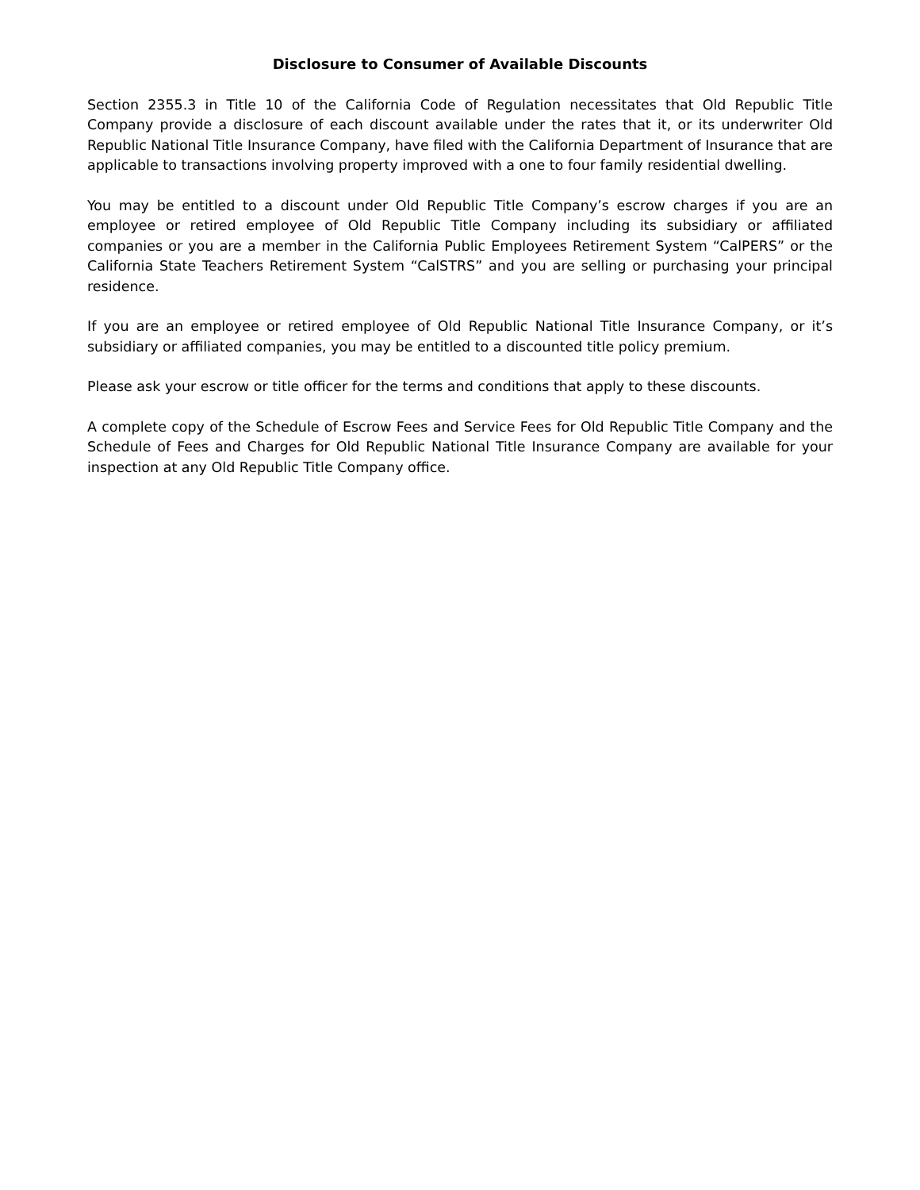Disclosure to Consumer of Available Discounts
Section 2355.3 in Title 10 of the California Code of Regulation necessitates that Old Republic Title Company provide a disclosure of each discount available under the rates that it, or its underwriter Old Republic National Title Insurance Company, have filed with the California Department of Insurance that are applicable to transactions involving property improved with a one to four family residential dwelling.
You may be entitled to a discount under Old Republic Title Company’s escrow charges if you are an employee or retired employee of Old Republic Title Company including its subsidiary or affiliated companies or you are a member in the California Public Employees Retirement System “CalPERS” or the California State Teachers Retirement System “CalSTRS” and you are selling or purchasing your principal residence.
If you are an employee or retired employee of Old Republic National Title Insurance Company, or it’s subsidiary or affiliated companies, you may be entitled to a discounted title policy premium.
Please ask your escrow or title officer for the terms and conditions that apply to these discounts.
A complete copy of the Schedule of Escrow Fees and Service Fees for Old Republic Title Company and the Schedule of Fees and Charges for Old Republic National Title Insurance Company are available for your inspection at any Old Republic Title Company office.